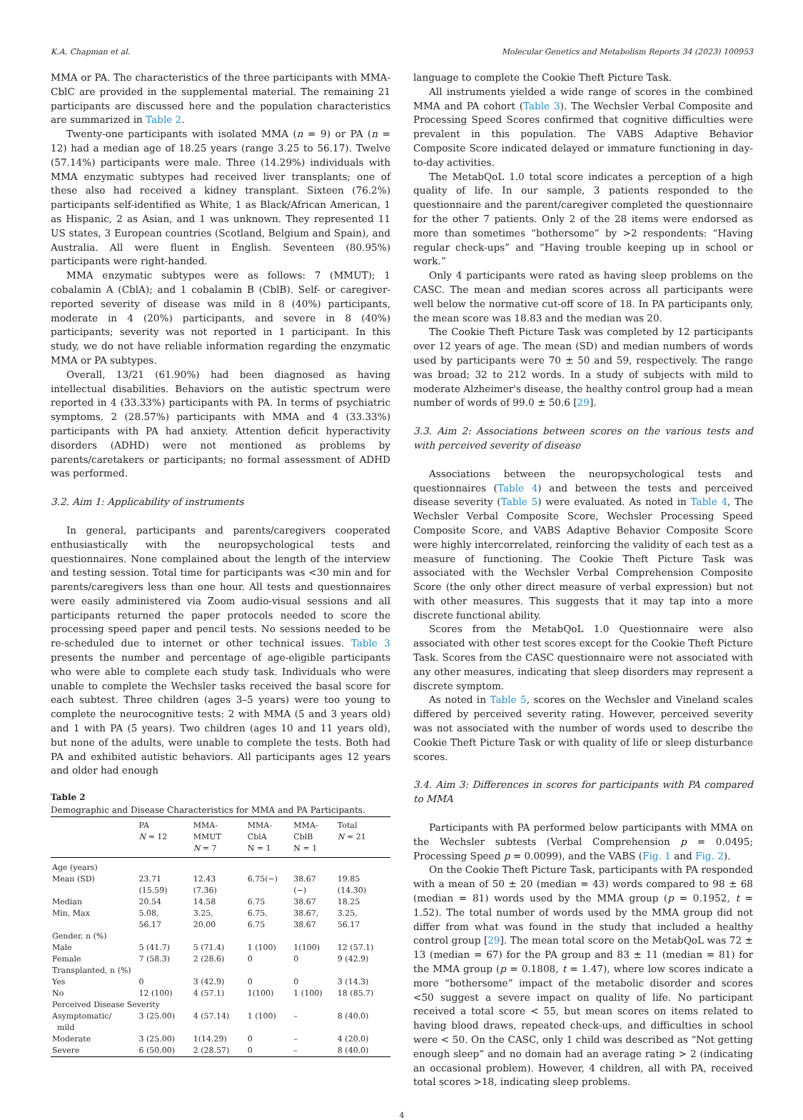K.A. Chapman et al. Molecular Genetics and Metabolism Reports 34 (2023) 100953
MMA or PA. The characteristics of the three participants with MMA-CblC are provided in the supplemental material. The remaining 21 participants are discussed here and the population characteristics are summarized in Table 2.
Twenty-one participants with isolated MMA (n = 9) or PA (n = 12) had a median age of 18.25 years (range 3.25 to 56.17). Twelve (57.14%) participants were male. Three (14.29%) individuals with MMA enzymatic subtypes had received liver transplants; one of these also had received a kidney transplant. Sixteen (76.2%) participants self-identified as White, 1 as Black/African American, 1 as Hispanic, 2 as Asian, and 1 was unknown. They represented 11 US states, 3 European countries (Scotland, Belgium and Spain), and Australia. All were fluent in English. Seventeen (80.95%) participants were right-handed.
MMA enzymatic subtypes were as follows: 7 (MMUT); 1 cobalamin A (CblA); and 1 cobalamin B (CblB). Self- or caregiver-reported severity of disease was mild in 8 (40%) participants, moderate in 4 (20%) participants, and severe in 8 (40%) participants; severity was not reported in 1 participant. In this study, we do not have reliable information regarding the enzymatic MMA or PA subtypes.
Overall, 13/21 (61.90%) had been diagnosed as having intellectual disabilities. Behaviors on the autistic spectrum were reported in 4 (33.33%) participants with PA. In terms of psychiatric symptoms, 2 (28.57%) participants with MMA and 4 (33.33%) participants with PA had anxiety. Attention deficit hyperactivity disorders (ADHD) were not mentioned as problems by parents/caretakers or participants; no formal assessment of ADHD was performed.
3.2. Aim 1: Applicability of instruments
In general, participants and parents/caregivers cooperated enthusiastically with the neuropsychological tests and questionnaires. None complained about the length of the interview and testing session. Total time for participants was <30 min and for parents/caregivers less than one hour. All tests and questionnaires were easily administered via Zoom audio-visual sessions and all participants returned the paper protocols needed to score the processing speed paper and pencil tests. No sessions needed to be re-scheduled due to internet or other technical issues. Table 3 presents the number and percentage of age-eligible participants who were able to complete each study task. Individuals who were unable to complete the Wechsler tasks received the basal score for each subtest. Three children (ages 3–5 years) were too young to complete the neurocognitive tests: 2 with MMA (5 and 3 years old) and 1 with PA (5 years). Two children (ages 10 and 11 years old), but none of the adults, were unable to complete the tests. Both had PA and exhibited autistic behaviors. All participants ages 12 years and older had enough
Table 2
Demographic and Disease Characteristics for MMA and PA Participants.
| | PA N = 12 | MMA- MMUT N = 7 | MMA- CblA N = 1 | MMA- CblB N = 1 | Total N = 21 |
| --- | --- | --- | --- | --- | --- |
| Age (years) | | | | | |
| Mean (SD) | 23.71 (15.59) | 12.43 (7.36) | 6.75(−) | 38.67 (−) | 19.85 (14.30) |
| Median | 20.54 | 14.58 | 6.75 | 38.67 | 18.25 |
| Min, Max | 5.08, 56.17 | 3.25, 20.00 | 6.75, 6.75 | 38.67, 38.67 | 3.25, 56.17 |
| Gender, n (%) | | | | | |
| Male | 5 (41.7) | 5 (71.4) | 1 (100) | 1(100) | 12 (57.1) |
| Female | 7 (58.3) | 2 (28.6) | 0 | 0 | 9 (42.9) |
| Transplanted, n (%) | | | | | |
| Yes | 0 | 3 (42.9) | 0 | 0 | 3 (14.3) |
| No | 12 (100) | 4 (57.1) | 1(100) | 1 (100) | 18 (85.7) |
| Perceived Disease Severity | | | | | |
| Asymptomatic/ mild | 3 (25.00) | 4 (57.14) | 1 (100) | – | 8 (40.0) |
| Moderate | 3 (25.00) | 1(14.29) | 0 | – | 4 (20.0) |
| Severe | 6 (50.00) | 2 (28.57) | 0 | – | 8 (40.0) |
language to complete the Cookie Theft Picture Task.
All instruments yielded a wide range of scores in the combined MMA and PA cohort (Table 3). The Wechsler Verbal Composite and Processing Speed Scores confirmed that cognitive difficulties were prevalent in this population. The VABS Adaptive Behavior Composite Score indicated delayed or immature functioning in day-to-day activities.
The MetabQoL 1.0 total score indicates a perception of a high quality of life. In our sample, 3 patients responded to the questionnaire and the parent/caregiver completed the questionnaire for the other 7 patients. Only 2 of the 28 items were endorsed as more than sometimes “bothersome” by >2 respondents: “Having regular check-ups” and “Having trouble keeping up in school or work.”
Only 4 participants were rated as having sleep problems on the CASC. The mean and median scores across all participants were well below the normative cut-off score of 18. In PA participants only, the mean score was 18.83 and the median was 20.
The Cookie Theft Picture Task was completed by 12 participants over 12 years of age. The mean (SD) and median numbers of words used by participants were 70 ± 50 and 59, respectively. The range was broad; 32 to 212 words. In a study of subjects with mild to moderate Alzheimer's disease, the healthy control group had a mean number of words of 99.0 ± 50.6 [29].
3.3. Aim 2: Associations between scores on the various tests and with perceived severity of disease
Associations between the neuropsychological tests and questionnaires (Table 4) and between the tests and perceived disease severity (Table 5) were evaluated. As noted in Table 4, The Wechsler Verbal Composite Score, Wechsler Processing Speed Composite Score, and VABS Adaptive Behavior Composite Score were highly intercorrelated, reinforcing the validity of each test as a measure of functioning. The Cookie Theft Picture Task was associated with the Wechsler Verbal Comprehension Composite Score (the only other direct measure of verbal expression) but not with other measures. This suggests that it may tap into a more discrete functional ability.
Scores from the MetabQoL 1.0 Questionnaire were also associated with other test scores except for the Cookie Theft Picture Task. Scores from the CASC questionnaire were not associated with any other measures, indicating that sleep disorders may represent a discrete symptom.
As noted in Table 5, scores on the Wechsler and Vineland scales differed by perceived severity rating. However, perceived severity was not associated with the number of words used to describe the Cookie Theft Picture Task or with quality of life or sleep disturbance scores.
3.4. Aim 3: Differences in scores for participants with PA compared to MMA
Participants with PA performed below participants with MMA on the Wechsler subtests (Verbal Comprehension p = 0.0495; Processing Speed p = 0.0099), and the VABS (Fig. 1 and Fig. 2).
On the Cookie Theft Picture Task, participants with PA responded with a mean of 50 ± 20 (median = 43) words compared to 98 ± 68 (median = 81) words used by the MMA group (p = 0.1952, t = 1.52). The total number of words used by the MMA group did not differ from what was found in the study that included a healthy control group [29]. The mean total score on the MetabQoL was 72 ± 13 (median = 67) for the PA group and 83 ± 11 (median = 81) for the MMA group (p = 0.1808, t = 1.47), where low scores indicate a more “bothersome” impact of the metabolic disorder and scores <50 suggest a severe impact on quality of life. No participant received a total score < 55, but mean scores on items related to having blood draws, repeated check-ups, and difficulties in school were < 50. On the CASC, only 1 child was described as “Not getting enough sleep” and no domain had an average rating > 2 (indicating an occasional problem). However, 4 children, all with PA, received total scores >18, indicating sleep problems.
4